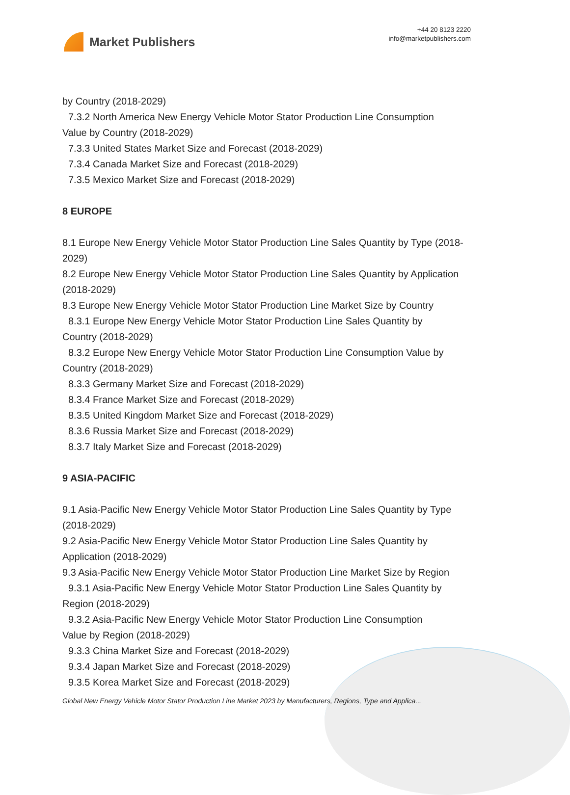Market Publishers
+44 20 8123 2220
info@marketpublishers.com
by Country (2018-2029)
7.3.2 North America New Energy Vehicle Motor Stator Production Line Consumption
Value by Country (2018-2029)
7.3.3 United States Market Size and Forecast (2018-2029)
7.3.4 Canada Market Size and Forecast (2018-2029)
7.3.5 Mexico Market Size and Forecast (2018-2029)
8 EUROPE
8.1 Europe New Energy Vehicle Motor Stator Production Line Sales Quantity by Type (2018-2029)
8.2 Europe New Energy Vehicle Motor Stator Production Line Sales Quantity by Application (2018-2029)
8.3 Europe New Energy Vehicle Motor Stator Production Line Market Size by Country
8.3.1 Europe New Energy Vehicle Motor Stator Production Line Sales Quantity by
Country (2018-2029)
8.3.2 Europe New Energy Vehicle Motor Stator Production Line Consumption Value by
Country (2018-2029)
8.3.3 Germany Market Size and Forecast (2018-2029)
8.3.4 France Market Size and Forecast (2018-2029)
8.3.5 United Kingdom Market Size and Forecast (2018-2029)
8.3.6 Russia Market Size and Forecast (2018-2029)
8.3.7 Italy Market Size and Forecast (2018-2029)
9 ASIA-PACIFIC
9.1 Asia-Pacific New Energy Vehicle Motor Stator Production Line Sales Quantity by Type (2018-2029)
9.2 Asia-Pacific New Energy Vehicle Motor Stator Production Line Sales Quantity by Application (2018-2029)
9.3 Asia-Pacific New Energy Vehicle Motor Stator Production Line Market Size by Region
9.3.1 Asia-Pacific New Energy Vehicle Motor Stator Production Line Sales Quantity by
Region (2018-2029)
9.3.2 Asia-Pacific New Energy Vehicle Motor Stator Production Line Consumption
Value by Region (2018-2029)
9.3.3 China Market Size and Forecast (2018-2029)
9.3.4 Japan Market Size and Forecast (2018-2029)
9.3.5 Korea Market Size and Forecast (2018-2029)
Global New Energy Vehicle Motor Stator Production Line Market 2023 by Manufacturers, Regions, Type and Applica...